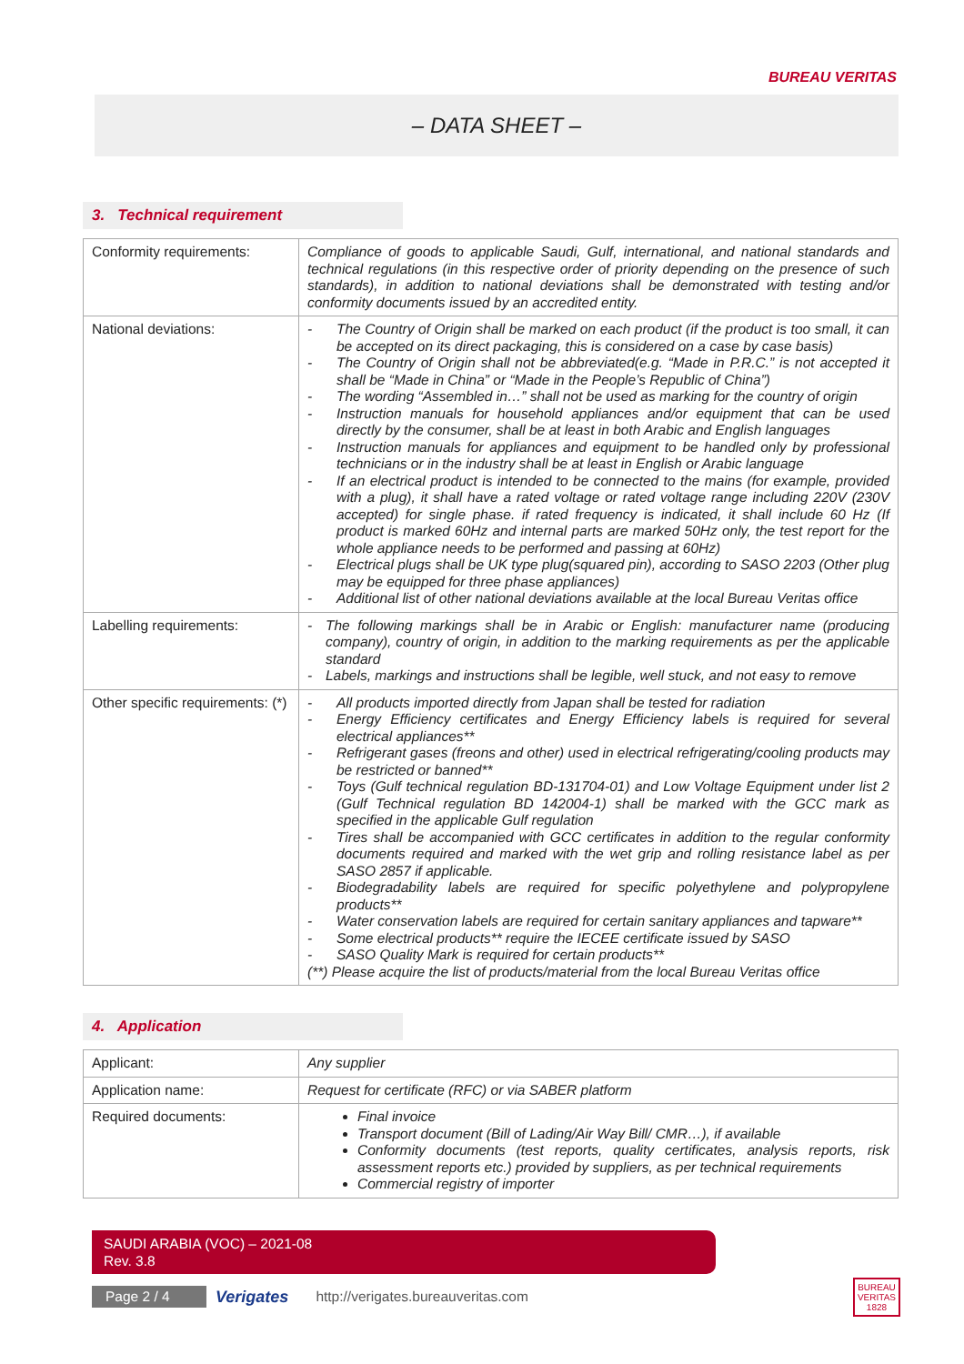BUREAU VERITAS
– DATA SHEET –
3. Technical requirement
| Conformity requirements: | Compliance of goods to applicable Saudi, Gulf, international, and national standards and technical regulations (in this respective order of priority depending on the presence of such standards), in addition to national deviations shall be demonstrated with testing and/or conformity documents issued by an accredited entity. |
| National deviations: | - The Country of Origin shall be marked on each product (if the product is too small, it can be accepted on its direct packaging, this is considered on a case by case basis) - The Country of Origin shall not be abbreviated(e.g. “Made in P.R.C.” is not accepted it shall be “Made in China” or “Made in the People’s Republic of China”) - The wording “Assembled in…” shall not be used as marking for the country of origin - Instruction manuals for household appliances and/or equipment that can be used directly by the consumer, shall be at least in both Arabic and English languages - Instruction manuals for appliances and equipment to be handled only by professional technicians or in the industry shall be at least in English or Arabic language - If an electrical product is intended to be connected to the mains (for example, provided with a plug), it shall have a rated voltage or rated voltage range including 220V (230V accepted) for single phase. if rated frequency is indicated, it shall include 60 Hz (If product is marked 60Hz and internal parts are marked 50Hz only, the test report for the whole appliance needs to be performed and passing at 60Hz) - Electrical plugs shall be UK type plug(squared pin), according to SASO 2203 (Other plug may be equipped for three phase appliances) - Additional list of other national deviations available at the local Bureau Veritas office |
| Labelling requirements: | - The following markings shall be in Arabic or English: manufacturer name (producing company), country of origin, in addition to the marking requirements as per the applicable standard - Labels, markings and instructions shall be legible, well stuck, and not easy to remove |
| Other specific requirements: (*) | - All products imported directly from Japan shall be tested for radiation - Energy Efficiency certificates and Energy Efficiency labels is required for several electrical appliances** - Refrigerant gases (freons and other) used in electrical refrigerating/cooling products may be restricted or banned** - Toys (Gulf technical regulation BD-131704-01) and Low Voltage Equipment under list 2 (Gulf Technical regulation BD 142004-1) shall be marked with the GCC mark as specified in the applicable Gulf regulation - Tires shall be accompanied with GCC certificates in addition to the regular conformity documents required and marked with the wet grip and rolling resistance label as per SASO 2857 if applicable. - Biodegradability labels are required for specific polyethylene and polypropylene products** - Water conservation labels are required for certain sanitary appliances and tapware** - Some electrical products** require the IECEE certificate issued by SASO - SASO Quality Mark is required for certain products** (**) Please acquire the list of products/material from the local Bureau Veritas office |
4. Application
| Applicant: | Any supplier |
| Application name: | Request for certificate (RFC) or via SABER platform |
| Required documents: | Final invoice Transport document (Bill of Lading/Air Way Bill/ CMR…), if available Conformity documents (test reports, quality certificates, analysis reports, risk assessment reports etc.) provided by suppliers, as per technical requirements Commercial registry of importer |
SAUDI ARABIA (VOC) – 2021-08
Rev. 3.8
Page 2 / 4
Verigates http://verigates.bureauveritas.com
BUREAU
VERITAS
1828